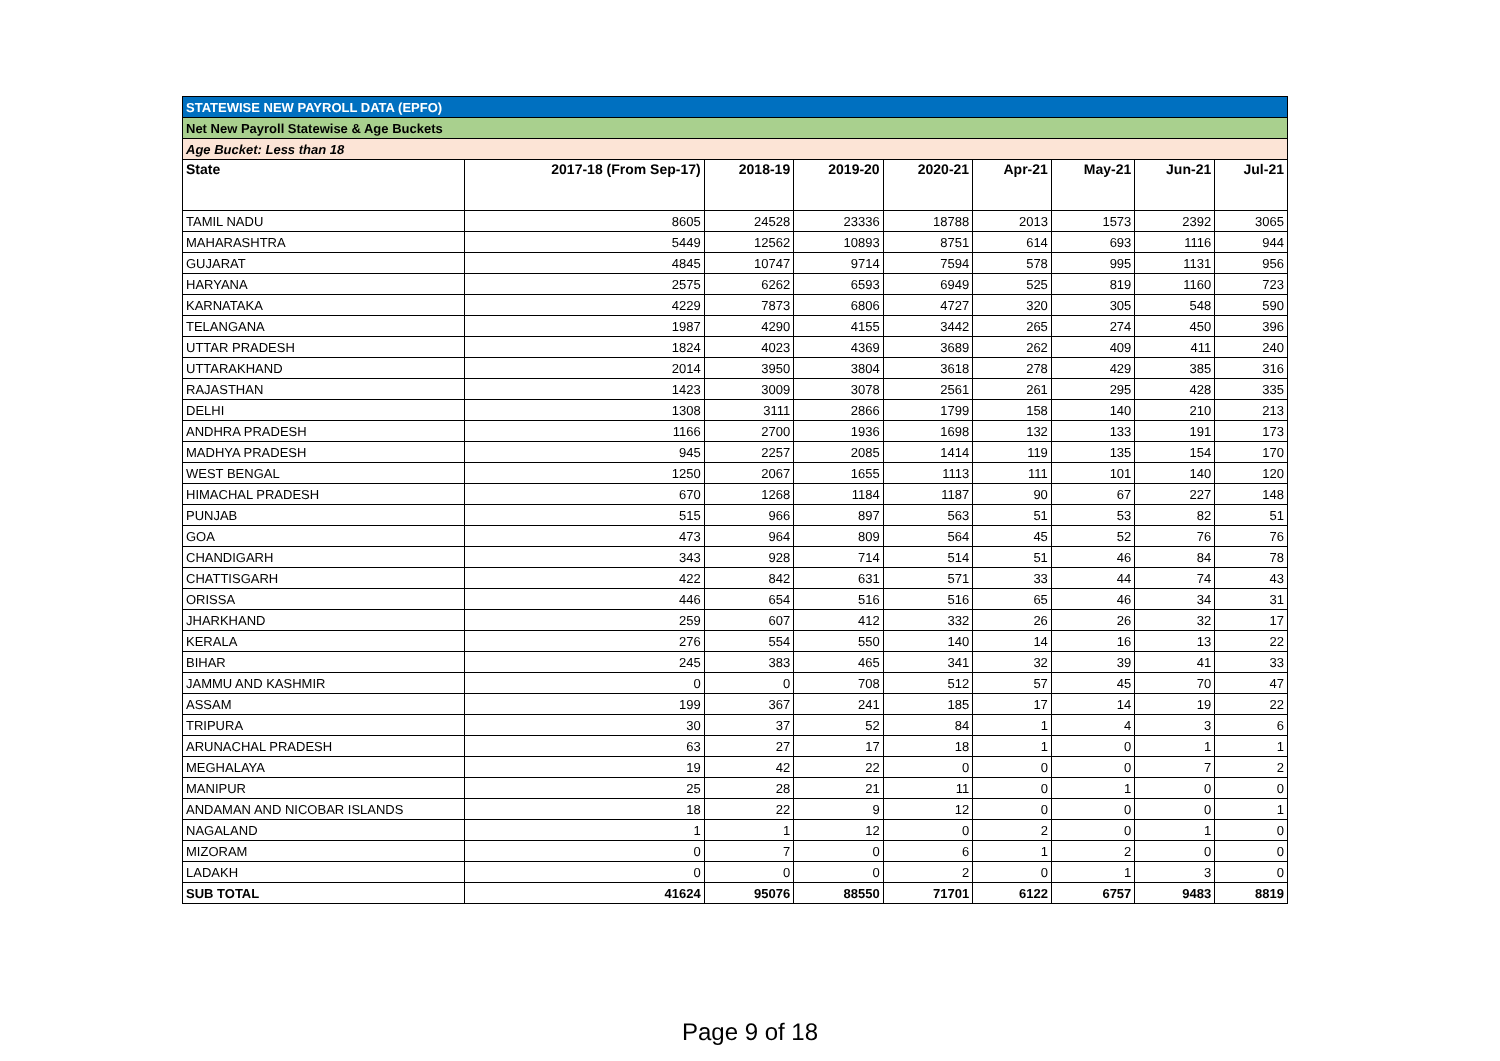| STATEWISE NEW PAYROLL DATA (EPFO) | | | | | | | | |
| Net New Payroll Statewise & Age Buckets | | | | | | | | |
| Age Bucket: Less than 18 | | | | | | | | |
| State | 2017-18 (From Sep-17) | 2018-19 | 2019-20 | 2020-21 | Apr-21 | May-21 | Jun-21 | Jul-21 |
| TAMIL NADU | 8605 | 24528 | 23336 | 18788 | 2013 | 1573 | 2392 | 3065 |
| MAHARASHTRA | 5449 | 12562 | 10893 | 8751 | 614 | 693 | 1116 | 944 |
| GUJARAT | 4845 | 10747 | 9714 | 7594 | 578 | 995 | 1131 | 956 |
| HARYANA | 2575 | 6262 | 6593 | 6949 | 525 | 819 | 1160 | 723 |
| KARNATAKA | 4229 | 7873 | 6806 | 4727 | 320 | 305 | 548 | 590 |
| TELANGANA | 1987 | 4290 | 4155 | 3442 | 265 | 274 | 450 | 396 |
| UTTAR PRADESH | 1824 | 4023 | 4369 | 3689 | 262 | 409 | 411 | 240 |
| UTTARAKHAND | 2014 | 3950 | 3804 | 3618 | 278 | 429 | 385 | 316 |
| RAJASTHAN | 1423 | 3009 | 3078 | 2561 | 261 | 295 | 428 | 335 |
| DELHI | 1308 | 3111 | 2866 | 1799 | 158 | 140 | 210 | 213 |
| ANDHRA PRADESH | 1166 | 2700 | 1936 | 1698 | 132 | 133 | 191 | 173 |
| MADHYA PRADESH | 945 | 2257 | 2085 | 1414 | 119 | 135 | 154 | 170 |
| WEST BENGAL | 1250 | 2067 | 1655 | 1113 | 111 | 101 | 140 | 120 |
| HIMACHAL PRADESH | 670 | 1268 | 1184 | 1187 | 90 | 67 | 227 | 148 |
| PUNJAB | 515 | 966 | 897 | 563 | 51 | 53 | 82 | 51 |
| GOA | 473 | 964 | 809 | 564 | 45 | 52 | 76 | 76 |
| CHANDIGARH | 343 | 928 | 714 | 514 | 51 | 46 | 84 | 78 |
| CHATTISGARH | 422 | 842 | 631 | 571 | 33 | 44 | 74 | 43 |
| ORISSA | 446 | 654 | 516 | 516 | 65 | 46 | 34 | 31 |
| JHARKHAND | 259 | 607 | 412 | 332 | 26 | 26 | 32 | 17 |
| KERALA | 276 | 554 | 550 | 140 | 14 | 16 | 13 | 22 |
| BIHAR | 245 | 383 | 465 | 341 | 32 | 39 | 41 | 33 |
| JAMMU AND KASHMIR | 0 | 0 | 708 | 512 | 57 | 45 | 70 | 47 |
| ASSAM | 199 | 367 | 241 | 185 | 17 | 14 | 19 | 22 |
| TRIPURA | 30 | 37 | 52 | 84 | 1 | 4 | 3 | 6 |
| ARUNACHAL PRADESH | 63 | 27 | 17 | 18 | 1 | 0 | 1 | 1 |
| MEGHALAYA | 19 | 42 | 22 | 0 | 0 | 0 | 7 | 2 |
| MANIPUR | 25 | 28 | 21 | 11 | 0 | 1 | 0 | 0 |
| ANDAMAN AND NICOBAR ISLANDS | 18 | 22 | 9 | 12 | 0 | 0 | 0 | 1 |
| NAGALAND | 1 | 1 | 12 | 0 | 2 | 0 | 1 | 0 |
| MIZORAM | 0 | 7 | 0 | 6 | 1 | 2 | 0 | 0 |
| LADAKH | 0 | 0 | 0 | 2 | 0 | 1 | 3 | 0 |
| SUB TOTAL | 41624 | 95076 | 88550 | 71701 | 6122 | 6757 | 9483 | 8819 |
Page 9 of 18